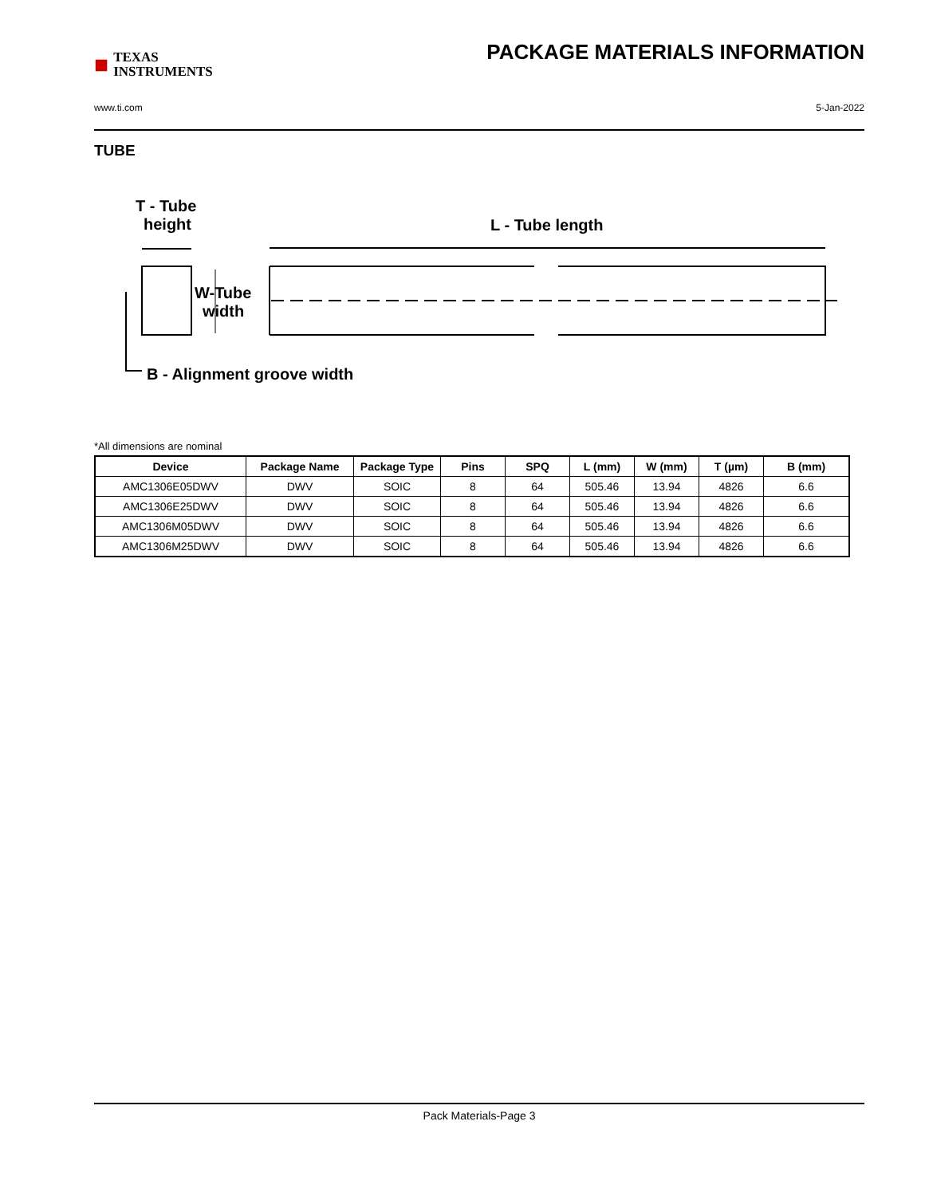■
TEXAS
INSTRUMENTS
PACKAGE MATERIALS INFORMATION
www.ti.com 5-Jan-2022
TUBE
T - Tube
height
L - Tube length
W-Tube
width
B - Alignment groove width
*All dimensions are nominal
| Device | Package Name | Package Type | Pins | SPQ | L (mm) | W (mm) | T (µm) | B (mm) |
| --- | --- | --- | --- | --- | --- | --- | --- | --- |
| AMC1306E05DWV | DWV | SOIC | 8 | 64 | 505.46 | 13.94 | 4826 | 6.6 |
| AMC1306E25DWV | DWV | SOIC | 8 | 64 | 505.46 | 13.94 | 4826 | 6.6 |
| AMC1306M05DWV | DWV | SOIC | 8 | 64 | 505.46 | 13.94 | 4826 | 6.6 |
| AMC1306M25DWV | DWV | SOIC | 8 | 64 | 505.46 | 13.94 | 4826 | 6.6 |
Pack Materials-Page 3